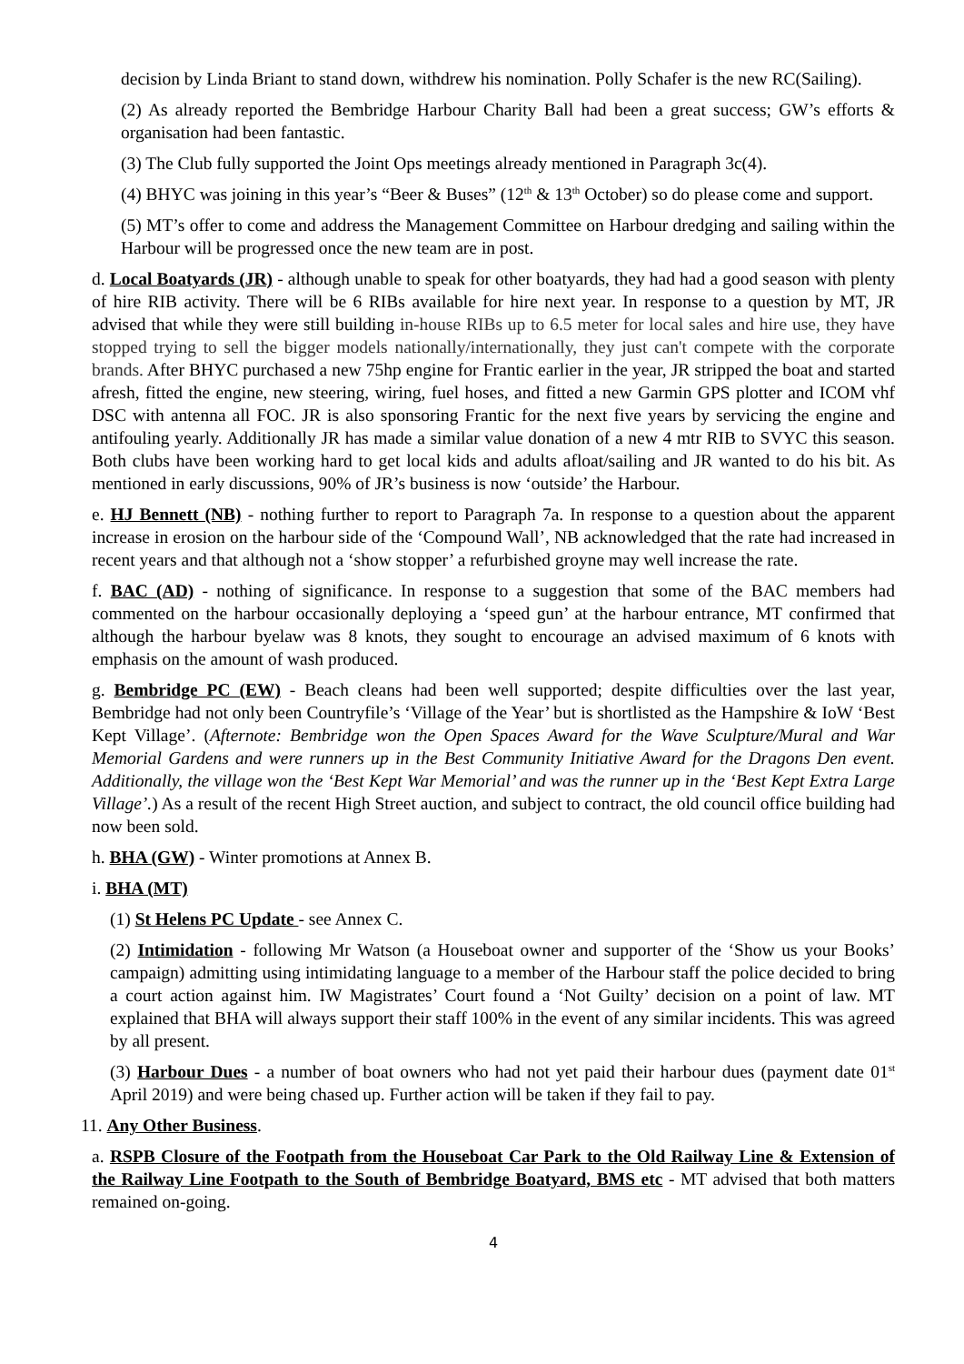decision by Linda Briant to stand down, withdrew his nomination. Polly Schafer is the new RC(Sailing).
(2) As already reported the Bembridge Harbour Charity Ball had been a great success; GW’s efforts & organisation had been fantastic.
(3) The Club fully supported the Joint Ops meetings already mentioned in Paragraph 3c(4).
(4) BHYC was joining in this year’s “Beer & Buses” (12<sup>th</sup> & 13<sup>th</sup> October) so do please come and support.
(5) MT’s offer to come and address the Management Committee on Harbour dredging and sailing within the Harbour will be progressed once the new team are in post.
d. Local Boatyards (JR) - although unable to speak for other boatyards, they had had a good season with plenty of hire RIB activity. There will be 6 RIBs available for hire next year. In response to a question by MT, JR advised that while they were still building in-house RIBs up to 6.5 meter for local sales and hire use, they have stopped trying to sell the bigger models nationally/internationally, they just can't compete with the corporate brands. After BHYC purchased a new 75hp engine for Frantic earlier in the year, JR stripped the boat and started afresh, fitted the engine, new steering, wiring, fuel hoses, and fitted a new Garmin GPS plotter and ICOM vhf DSC with antenna all FOC. JR is also sponsoring Frantic for the next five years by servicing the engine and antifouling yearly. Additionally JR has made a similar value donation of a new 4 mtr RIB to SVYC this season. Both clubs have been working hard to get local kids and adults afloat/sailing and JR wanted to do his bit. As mentioned in early discussions, 90% of JR’s business is now ‘outside’ the Harbour.
e. HJ Bennett (NB) - nothing further to report to Paragraph 7a. In response to a question about the apparent increase in erosion on the harbour side of the ‘Compound Wall’, NB acknowledged that the rate had increased in recent years and that although not a ‘show stopper’ a refurbished groyne may well increase the rate.
f. BAC (AD) - nothing of significance. In response to a suggestion that some of the BAC members had commented on the harbour occasionally deploying a ‘speed gun’ at the harbour entrance, MT confirmed that although the harbour byelaw was 8 knots, they sought to encourage an advised maximum of 6 knots with emphasis on the amount of wash produced.
g. Bembridge PC (EW) - Beach cleans had been well supported; despite difficulties over the last year, Bembridge had not only been Countryfile’s ‘Village of the Year’ but is shortlisted as the Hampshire & IoW ‘Best Kept Village’. (Afternote: Bembridge won the Open Spaces Award for the Wave Sculpture/Mural and War Memorial Gardens and were runners up in the Best Community Initiative Award for the Dragons Den event. Additionally, the village won the ‘Best Kept War Memorial’ and was the runner up in the ‘Best Kept Extra Large Village’.) As a result of the recent High Street auction, and subject to contract, the old council office building had now been sold.
h. BHA (GW) - Winter promotions at Annex B.
i. BHA (MT)
(1) St Helens PC Update - see Annex C.
(2) Intimidation - following Mr Watson (a Houseboat owner and supporter of the ‘Show us your Books’ campaign) admitting using intimidating language to a member of the Harbour staff the police decided to bring a court action against him. IW Magistrates’ Court found a ‘Not Guilty’ decision on a point of law. MT explained that BHA will always support their staff 100% in the event of any similar incidents. This was agreed by all present.
(3) Harbour Dues - a number of boat owners who had not yet paid their harbour dues (payment date 01<sup>st</sup> April 2019) and were being chased up. Further action will be taken if they fail to pay.
11. Any Other Business.
a. RSPB Closure of the Footpath from the Houseboat Car Park to the Old Railway Line & Extension of the Railway Line Footpath to the South of Bembridge Boatyard, BMS etc - MT advised that both matters remained on-going.
4